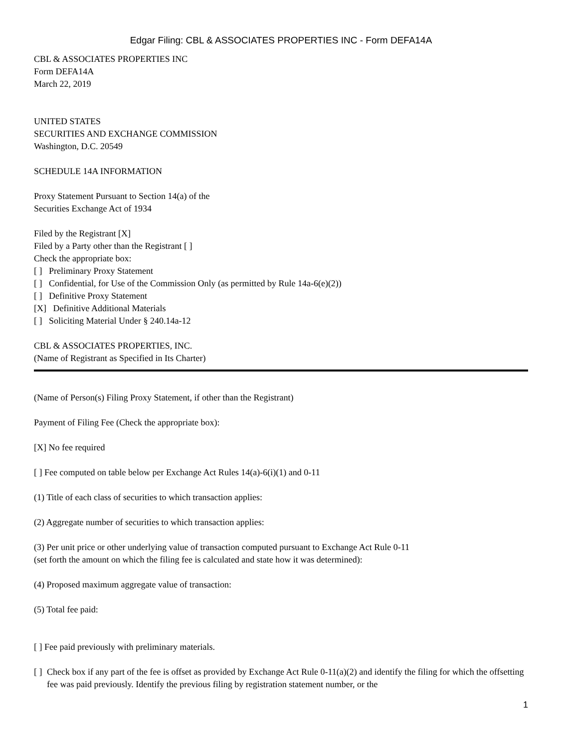Edgar Filing: CBL & ASSOCIATES PROPERTIES INC - Form DEFA14A
CBL & ASSOCIATES PROPERTIES INC
Form DEFA14A
March 22, 2019
UNITED STATES
SECURITIES AND EXCHANGE COMMISSION
Washington, D.C. 20549
SCHEDULE 14A INFORMATION
Proxy Statement Pursuant to Section 14(a) of the
Securities Exchange Act of 1934
Filed by the Registrant [X]
Filed by a Party other than the Registrant [ ]
Check the appropriate box:
[ ] Preliminary Proxy Statement
[ ] Confidential, for Use of the Commission Only (as permitted by Rule 14a-6(e)(2))
[ ] Definitive Proxy Statement
[X] Definitive Additional Materials
[ ] Soliciting Material Under § 240.14a-12
CBL & ASSOCIATES PROPERTIES, INC.
(Name of Registrant as Specified in Its Charter)
(Name of Person(s) Filing Proxy Statement, if other than the Registrant)
Payment of Filing Fee (Check the appropriate box):
[X] No fee required
[ ] Fee computed on table below per Exchange Act Rules 14(a)-6(i)(1) and 0-11
(1) Title of each class of securities to which transaction applies:
(2) Aggregate number of securities to which transaction applies:
(3) Per unit price or other underlying value of transaction computed pursuant to Exchange Act Rule 0-11
(set forth the amount on which the filing fee is calculated and state how it was determined):
(4) Proposed maximum aggregate value of transaction:
(5) Total fee paid:
[ ] Fee paid previously with preliminary materials.
[ ] Check box if any part of the fee is offset as provided by Exchange Act Rule 0-11(a)(2) and identify the filing for which the offsetting fee was paid previously. Identify the previous filing by registration statement number, or the
1